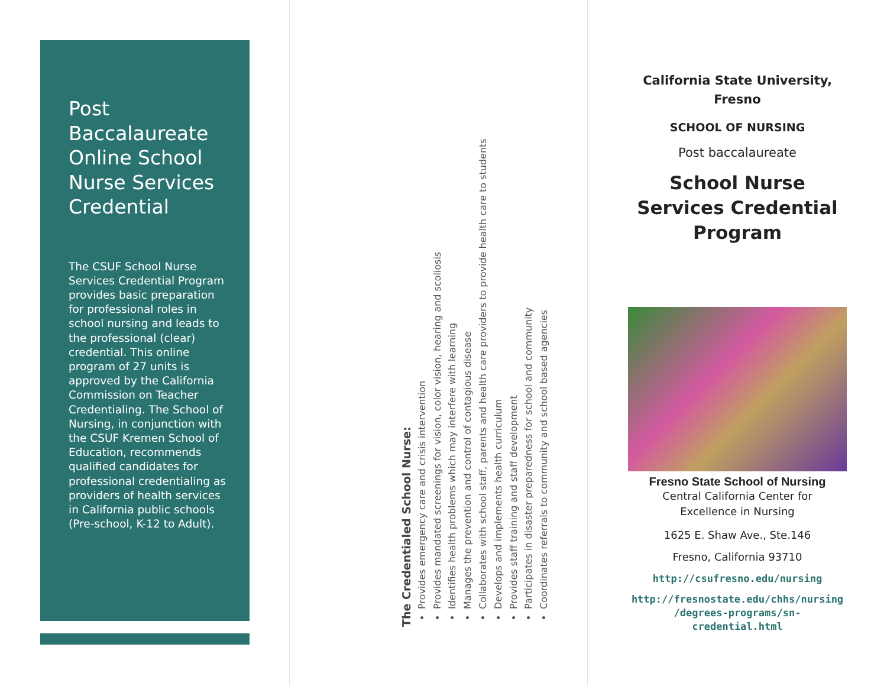Post Baccalaureate Online School Nurse Services Credential
The CSUF School Nurse Services Credential Program provides basic preparation for professional roles in school nursing and leads to the professional (clear) credential. This online program of 27 units is approved by the California Commission on Teacher Credentialing. The School of Nursing, in conjunction with the CSUF Kremen School of Education, recommends qualified candidates for professional credentialing as providers of health services in California public schools (Pre-school, K-12 to Adult).
The Credentialed School Nurse:
Provides emergency care and crisis intervention
Provides mandated screenings for vision, color vision, hearing and scoliosis
Identifies health problems which may interfere with learning
Manages the prevention and control of contagious disease
Collaborates with school staff, parents and health care providers to provide health care to students
Develops and implements health curriculum
Provides staff training and staff development
Participates in disaster preparedness for school and community
Coordinates referrals to community and school based agencies
California State University,
Fresno
SCHOOL OF NURSING
Post baccalaureate
School Nurse
Services Credential
Program
Fresno State School of Nursing
Central California Center for
Excellence in Nursing
1625 E. Shaw Ave., Ste.146
Fresno, California 93710
http://csufresno.edu/nursing
http://fresnostate.edu/chhs/nursing
/degrees-programs/sn-
credential.html